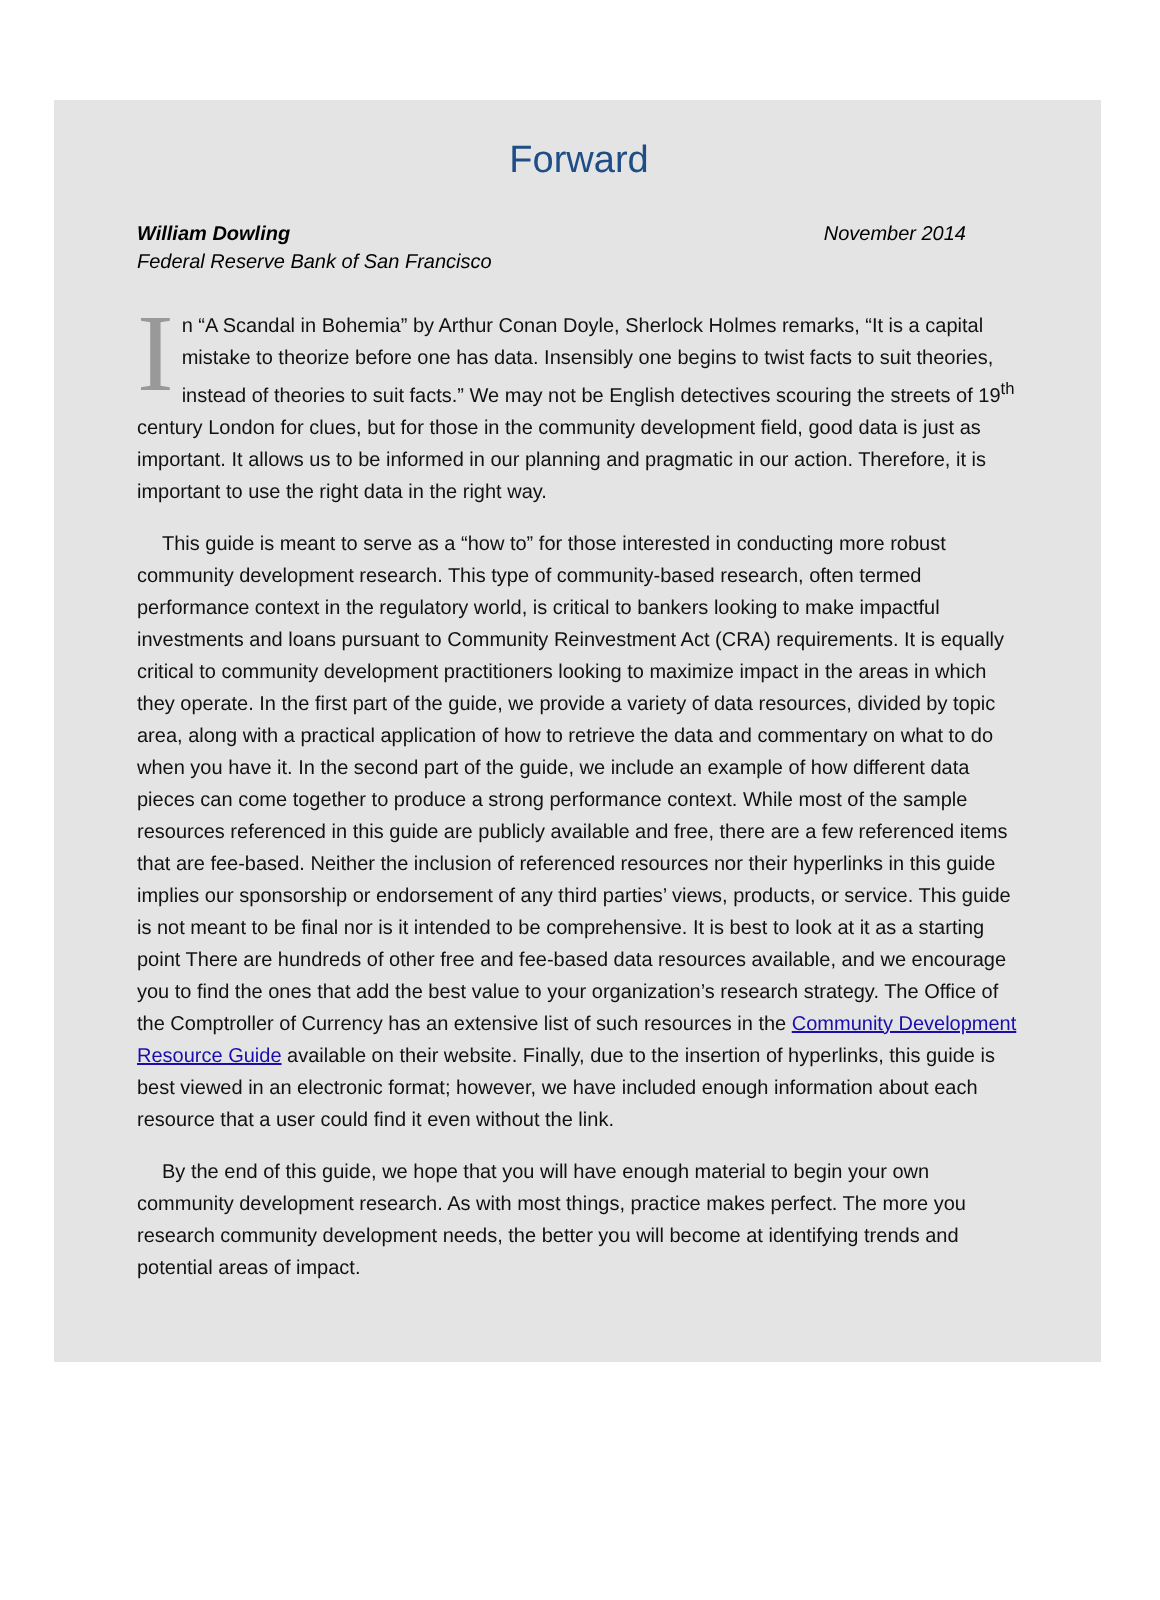Forward
William Dowling
Federal Reserve Bank of San Francisco
November 2014
In “A Scandal in Bohemia” by Arthur Conan Doyle, Sherlock Holmes remarks, “It is a capital mistake to theorize before one has data. Insensibly one begins to twist facts to suit theories, instead of theories to suit facts.” We may not be English detectives scouring the streets of 19<sup>th</sup> century London for clues, but for those in the community development field, good data is just as important. It allows us to be informed in our planning and pragmatic in our action. Therefore, it is important to use the right data in the right way.
This guide is meant to serve as a “how to” for those interested in conducting more robust community development research. This type of community-based research, often termed performance context in the regulatory world, is critical to bankers looking to make impactful investments and loans pursuant to Community Reinvestment Act (CRA) requirements. It is equally critical to community development practitioners looking to maximize impact in the areas in which they operate. In the first part of the guide, we provide a variety of data resources, divided by topic area, along with a practical application of how to retrieve the data and commentary on what to do when you have it. In the second part of the guide, we include an example of how different data pieces can come together to produce a strong performance context. While most of the sample resources referenced in this guide are publicly available and free, there are a few referenced items that are fee-based. Neither the inclusion of referenced resources nor their hyperlinks in this guide implies our sponsorship or endorsement of any third parties’ views, products, or service. This guide is not meant to be final nor is it intended to be comprehensive. It is best to look at it as a starting point There are hundreds of other free and fee-based data resources available, and we encourage you to find the ones that add the best value to your organization’s research strategy. The Office of the Comptroller of Currency has an extensive list of such resources in the Community Development Resource Guide available on their website. Finally, due to the insertion of hyperlinks, this guide is best viewed in an electronic format; however, we have included enough information about each resource that a user could find it even without the link.
By the end of this guide, we hope that you will have enough material to begin your own community development research. As with most things, practice makes perfect. The more you research community development needs, the better you will become at identifying trends and potential areas of impact.